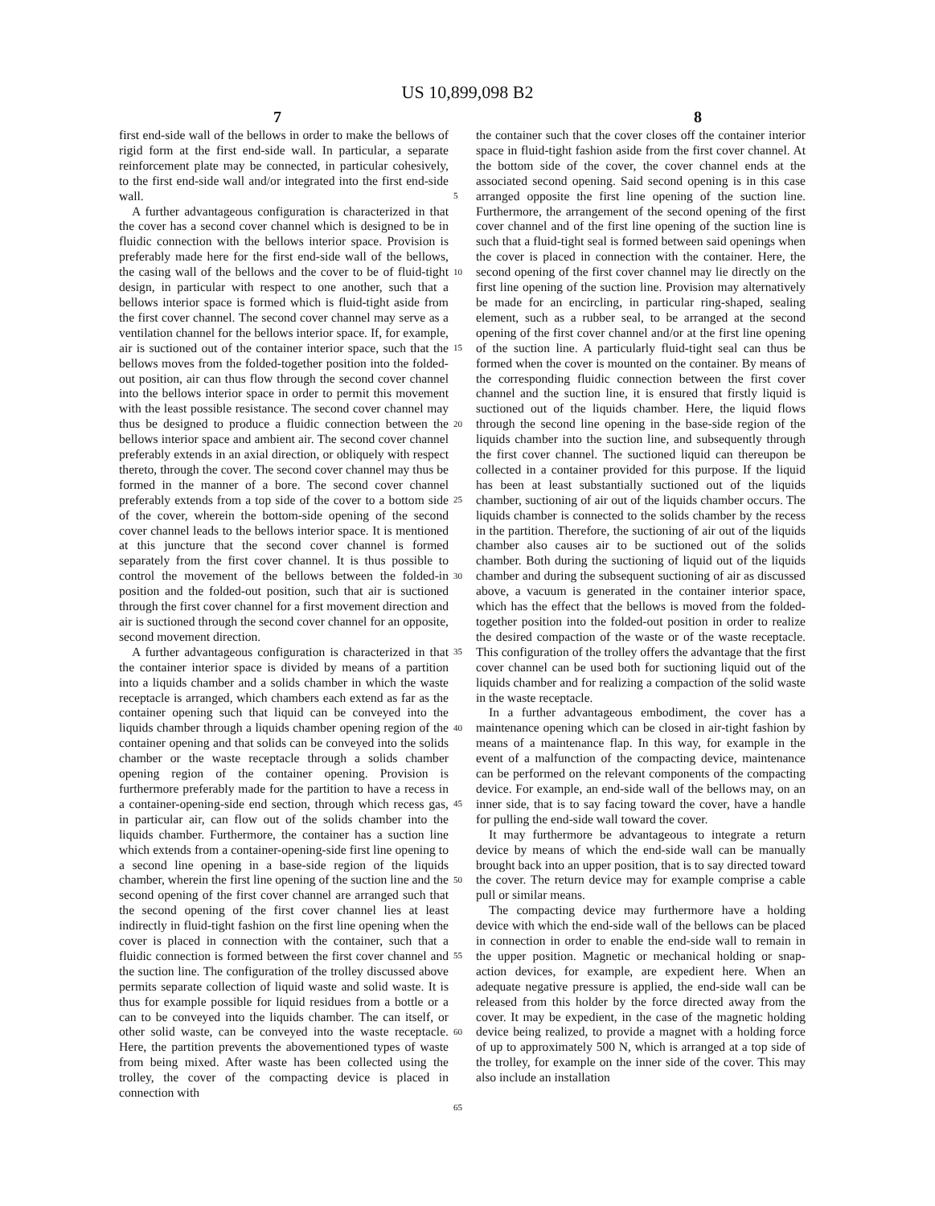US 10,899,098 B2
7 8
first end-side wall of the bellows in order to make the bellows of rigid form at the first end-side wall. In particular, a separate reinforcement plate may be connected, in particular cohesively, to the first end-side wall and/or integrated into the first end-side wall.
A further advantageous configuration is characterized in that the cover has a second cover channel which is designed to be in fluidic connection with the bellows interior space. Provision is preferably made here for the first end-side wall of the bellows, the casing wall of the bellows and the cover to be of fluid-tight design, in particular with respect to one another, such that a bellows interior space is formed which is fluid-tight aside from the first cover channel. The second cover channel may serve as a ventilation channel for the bellows interior space. If, for example, air is suctioned out of the container interior space, such that the bellows moves from the folded-together position into the folded-out position, air can thus flow through the second cover channel into the bellows interior space in order to permit this movement with the least possible resistance. The second cover channel may thus be designed to produce a fluidic connection between the bellows interior space and ambient air. The second cover channel preferably extends in an axial direction, or obliquely with respect thereto, through the cover. The second cover channel may thus be formed in the manner of a bore. The second cover channel preferably extends from a top side of the cover to a bottom side of the cover, wherein the bottom-side opening of the second cover channel leads to the bellows interior space. It is mentioned at this juncture that the second cover channel is formed separately from the first cover channel. It is thus possible to control the movement of the bellows between the folded-in position and the folded-out position, such that air is suctioned through the first cover channel for a first movement direction and air is suctioned through the second cover channel for an opposite, second movement direction.
A further advantageous configuration is characterized in that the container interior space is divided by means of a partition into a liquids chamber and a solids chamber in which the waste receptacle is arranged, which chambers each extend as far as the container opening such that liquid can be conveyed into the liquids chamber through a liquids chamber opening region of the container opening and that solids can be conveyed into the solids chamber or the waste receptacle through a solids chamber opening region of the container opening. Provision is furthermore preferably made for the partition to have a recess in a container-opening-side end section, through which recess gas, in particular air, can flow out of the solids chamber into the liquids chamber. Furthermore, the container has a suction line which extends from a container-opening-side first line opening to a second line opening in a base-side region of the liquids chamber, wherein the first line opening of the suction line and the second opening of the first cover channel are arranged such that the second opening of the first cover channel lies at least indirectly in fluid-tight fashion on the first line opening when the cover is placed in connection with the container, such that a fluidic connection is formed between the first cover channel and the suction line. The configuration of the trolley discussed above permits separate collection of liquid waste and solid waste. It is thus for example possible for liquid residues from a bottle or a can to be conveyed into the liquids chamber. The can itself, or other solid waste, can be conveyed into the waste receptacle. Here, the partition prevents the abovementioned types of waste from being mixed. After waste has been collected using the trolley, the cover of the compacting device is placed in connection with
5
10
15
20
25
30
35
40
45
50
55
60
65
the container such that the cover closes off the container interior space in fluid-tight fashion aside from the first cover channel. At the bottom side of the cover, the cover channel ends at the associated second opening. Said second opening is in this case arranged opposite the first line opening of the suction line. Furthermore, the arrangement of the second opening of the first cover channel and of the first line opening of the suction line is such that a fluid-tight seal is formed between said openings when the cover is placed in connection with the container. Here, the second opening of the first cover channel may lie directly on the first line opening of the suction line. Provision may alternatively be made for an encircling, in particular ring-shaped, sealing element, such as a rubber seal, to be arranged at the second opening of the first cover channel and/or at the first line opening of the suction line. A particularly fluid-tight seal can thus be formed when the cover is mounted on the container. By means of the corresponding fluidic connection between the first cover channel and the suction line, it is ensured that firstly liquid is suctioned out of the liquids chamber. Here, the liquid flows through the second line opening in the base-side region of the liquids chamber into the suction line, and subsequently through the first cover channel. The suctioned liquid can thereupon be collected in a container provided for this purpose. If the liquid has been at least substantially suctioned out of the liquids chamber, suctioning of air out of the liquids chamber occurs. The liquids chamber is connected to the solids chamber by the recess in the partition. Therefore, the suctioning of air out of the liquids chamber also causes air to be suctioned out of the solids chamber. Both during the suctioning of liquid out of the liquids chamber and during the subsequent suctioning of air as discussed above, a vacuum is generated in the container interior space, which has the effect that the bellows is moved from the folded-together position into the folded-out position in order to realize the desired compaction of the waste or of the waste receptacle. This configuration of the trolley offers the advantage that the first cover channel can be used both for suctioning liquid out of the liquids chamber and for realizing a compaction of the solid waste in the waste receptacle.
In a further advantageous embodiment, the cover has a maintenance opening which can be closed in air-tight fashion by means of a maintenance flap. In this way, for example in the event of a malfunction of the compacting device, maintenance can be performed on the relevant components of the compacting device. For example, an end-side wall of the bellows may, on an inner side, that is to say facing toward the cover, have a handle for pulling the end-side wall toward the cover.
It may furthermore be advantageous to integrate a return device by means of which the end-side wall can be manually brought back into an upper position, that is to say directed toward the cover. The return device may for example comprise a cable pull or similar means.
The compacting device may furthermore have a holding device with which the end-side wall of the bellows can be placed in connection in order to enable the end-side wall to remain in the upper position. Magnetic or mechanical holding or snap-action devices, for example, are expedient here. When an adequate negative pressure is applied, the end-side wall can be released from this holder by the force directed away from the cover. It may be expedient, in the case of the magnetic holding device being realized, to provide a magnet with a holding force of up to approximately 500 N, which is arranged at a top side of the trolley, for example on the inner side of the cover. This may also include an installation